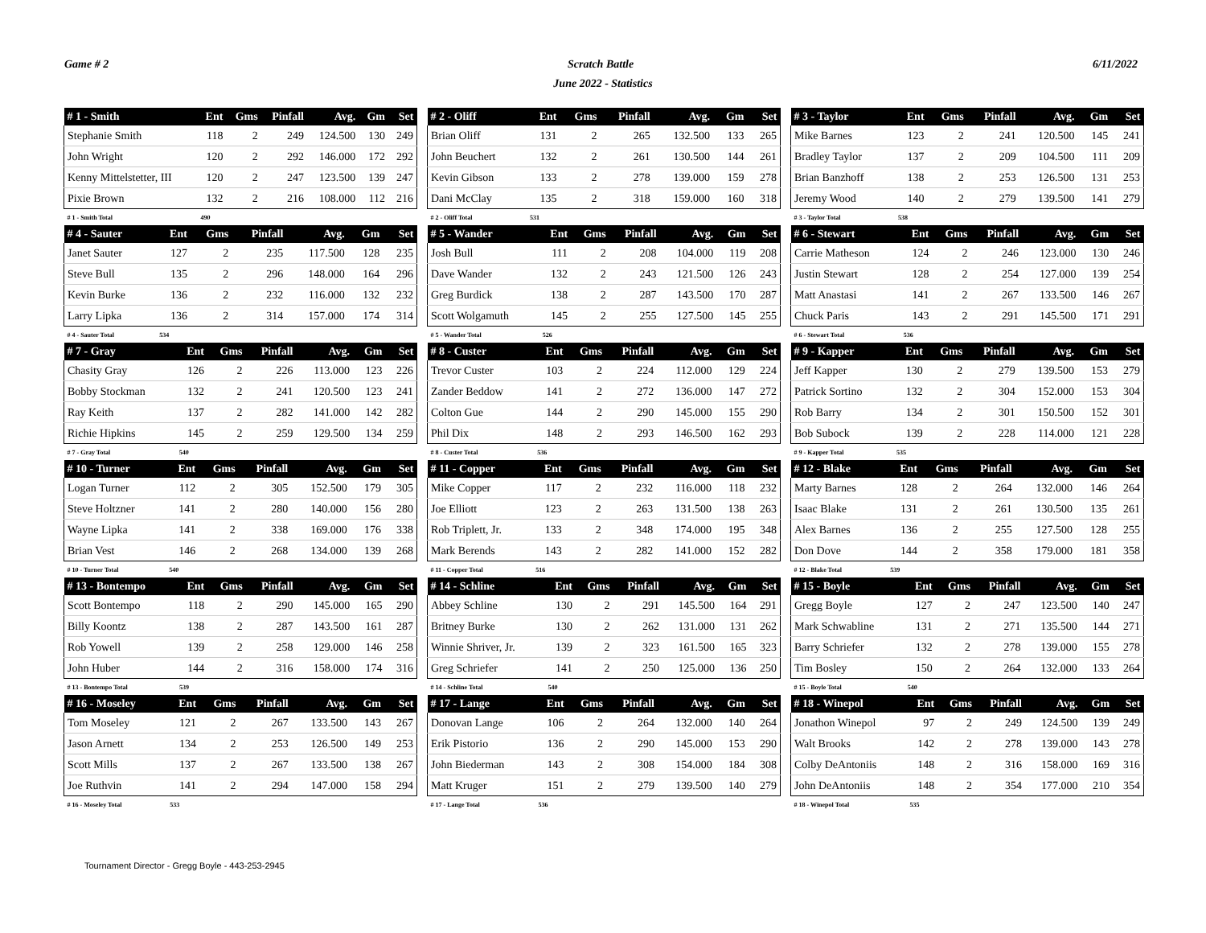Game # 2 Scratch Battle 6/11/2022
June 2022 - Statistics
| # 1 - Smith | Ent | Gms | Pinfall | Avg. | Gm | Set |
| --- | --- | --- | --- | --- | --- | --- |
| Stephanie Smith | 118 | 2 | 249 | 124.500 | 130 | 249 |
| John Wright | 120 | 2 | 292 | 146.000 | 172 | 292 |
| Kenny Mittelstetter, III | 120 | 2 | 247 | 123.500 | 139 | 247 |
| Pixie Brown | 132 | 2 | 216 | 108.000 | 112 | 216 |
| # 1 - Smith Total | 490 | | | | | |
| # 2 - Oliff | Ent | Gms | Pinfall | Avg. | Gm | Set |
| --- | --- | --- | --- | --- | --- | --- |
| Brian Oliff | 131 | 2 | 265 | 132.500 | 133 | 265 |
| John Beuchert | 132 | 2 | 261 | 130.500 | 144 | 261 |
| Kevin Gibson | 133 | 2 | 278 | 139.000 | 159 | 278 |
| Dani McClay | 135 | 2 | 318 | 159.000 | 160 | 318 |
| # 2 - Oliff Total | 531 | | | | | |
| # 3 - Taylor | Ent | Gms | Pinfall | Avg. | Gm | Set |
| --- | --- | --- | --- | --- | --- | --- |
| Mike Barnes | 123 | 2 | 241 | 120.500 | 145 | 241 |
| Bradley Taylor | 137 | 2 | 209 | 104.500 | 111 | 209 |
| Brian Banzhoff | 138 | 2 | 253 | 126.500 | 131 | 253 |
| Jeremy Wood | 140 | 2 | 279 | 139.500 | 141 | 279 |
| # 3 - Taylor Total | 538 | | | | | |
| # 4 - Sauter | Ent | Gms | Pinfall | Avg. | Gm | Set |
| --- | --- | --- | --- | --- | --- | --- |
| Janet Sauter | 127 | 2 | 235 | 117.500 | 128 | 235 |
| Steve Bull | 135 | 2 | 296 | 148.000 | 164 | 296 |
| Kevin Burke | 136 | 2 | 232 | 116.000 | 132 | 232 |
| Larry Lipka | 136 | 2 | 314 | 157.000 | 174 | 314 |
| # 4 - Sauter Total | 534 | | | | | |
| # 5 - Wander | Ent | Gms | Pinfall | Avg. | Gm | Set |
| --- | --- | --- | --- | --- | --- | --- |
| Josh Bull | 111 | 2 | 208 | 104.000 | 119 | 208 |
| Dave Wander | 132 | 2 | 243 | 121.500 | 126 | 243 |
| Greg Burdick | 138 | 2 | 287 | 143.500 | 170 | 287 |
| Scott Wolgamuth | 145 | 2 | 255 | 127.500 | 145 | 255 |
| # 5 - Wander Total | 526 | | | | | |
| # 6 - Stewart | Ent | Gms | Pinfall | Avg. | Gm | Set |
| --- | --- | --- | --- | --- | --- | --- |
| Carrie Matheson | 124 | 2 | 246 | 123.000 | 130 | 246 |
| Justin Stewart | 128 | 2 | 254 | 127.000 | 139 | 254 |
| Matt Anastasi | 141 | 2 | 267 | 133.500 | 146 | 267 |
| Chuck Paris | 143 | 2 | 291 | 145.500 | 171 | 291 |
| # 6 - Stewart Total | 536 | | | | | |
| # 7 - Gray | Ent | Gms | Pinfall | Avg. | Gm | Set |
| --- | --- | --- | --- | --- | --- | --- |
| Chasity Gray | 126 | 2 | 226 | 113.000 | 123 | 226 |
| Bobby Stockman | 132 | 2 | 241 | 120.500 | 123 | 241 |
| Ray Keith | 137 | 2 | 282 | 141.000 | 142 | 282 |
| Richie Hipkins | 145 | 2 | 259 | 129.500 | 134 | 259 |
| # 7 - Gray Total | 540 | | | | | |
| # 8 - Custer | Ent | Gms | Pinfall | Avg. | Gm | Set |
| --- | --- | --- | --- | --- | --- | --- |
| Trevor Custer | 103 | 2 | 224 | 112.000 | 129 | 224 |
| Zander Beddow | 141 | 2 | 272 | 136.000 | 147 | 272 |
| Colton Gue | 144 | 2 | 290 | 145.000 | 155 | 290 |
| Phil Dix | 148 | 2 | 293 | 146.500 | 162 | 293 |
| # 8 - Custer Total | 536 | | | | | |
| # 9 - Kapper | Ent | Gms | Pinfall | Avg. | Gm | Set |
| --- | --- | --- | --- | --- | --- | --- |
| Jeff Kapper | 130 | 2 | 279 | 139.500 | 153 | 279 |
| Patrick Sortino | 132 | 2 | 304 | 152.000 | 153 | 304 |
| Rob Barry | 134 | 2 | 301 | 150.500 | 152 | 301 |
| Bob Subock | 139 | 2 | 228 | 114.000 | 121 | 228 |
| # 9 - Kapper Total | 535 | | | | | |
| # 10 - Turner | Ent | Gms | Pinfall | Avg. | Gm | Set |
| --- | --- | --- | --- | --- | --- | --- |
| Logan Turner | 112 | 2 | 305 | 152.500 | 179 | 305 |
| Steve Holtzner | 141 | 2 | 280 | 140.000 | 156 | 280 |
| Wayne Lipka | 141 | 2 | 338 | 169.000 | 176 | 338 |
| Brian Vest | 146 | 2 | 268 | 134.000 | 139 | 268 |
| # 10 - Turner Total | 540 | | | | | |
| # 11 - Copper | Ent | Gms | Pinfall | Avg. | Gm | Set |
| --- | --- | --- | --- | --- | --- | --- |
| Mike Copper | 117 | 2 | 232 | 116.000 | 118 | 232 |
| Joe Elliott | 123 | 2 | 263 | 131.500 | 138 | 263 |
| Rob Triplett, Jr. | 133 | 2 | 348 | 174.000 | 195 | 348 |
| Mark Berends | 143 | 2 | 282 | 141.000 | 152 | 282 |
| # 11 - Copper Total | 516 | | | | | |
| # 12 - Blake | Ent | Gms | Pinfall | Avg. | Gm | Set |
| --- | --- | --- | --- | --- | --- | --- |
| Marty Barnes | 128 | 2 | 264 | 132.000 | 146 | 264 |
| Isaac Blake | 131 | 2 | 261 | 130.500 | 135 | 261 |
| Alex Barnes | 136 | 2 | 255 | 127.500 | 128 | 255 |
| Don Dove | 144 | 2 | 358 | 179.000 | 181 | 358 |
| # 12 - Blake Total | 539 | | | | | |
| # 13 - Bontempo | Ent | Gms | Pinfall | Avg. | Gm | Set |
| --- | --- | --- | --- | --- | --- | --- |
| Scott Bontempo | 118 | 2 | 290 | 145.000 | 165 | 290 |
| Billy Koontz | 138 | 2 | 287 | 143.500 | 161 | 287 |
| Rob Yowell | 139 | 2 | 258 | 129.000 | 146 | 258 |
| John Huber | 144 | 2 | 316 | 158.000 | 174 | 316 |
| # 13 - Bontempo Total | 539 | | | | | |
| # 14 - Schline | Ent | Gms | Pinfall | Avg. | Gm | Set |
| --- | --- | --- | --- | --- | --- | --- |
| Abbey Schline | 130 | 2 | 291 | 145.500 | 164 | 291 |
| Britney Burke | 130 | 2 | 262 | 131.000 | 131 | 262 |
| Winnie Shriver, Jr. | 139 | 2 | 323 | 161.500 | 165 | 323 |
| Greg Schriefer | 141 | 2 | 250 | 125.000 | 136 | 250 |
| # 14 - Schline Total | 540 | | | | | |
| # 15 - Boyle | Ent | Gms | Pinfall | Avg. | Gm | Set |
| --- | --- | --- | --- | --- | --- | --- |
| Gregg Boyle | 127 | 2 | 247 | 123.500 | 140 | 247 |
| Mark Schwabline | 131 | 2 | 271 | 135.500 | 144 | 271 |
| Barry Schriefer | 132 | 2 | 278 | 139.000 | 155 | 278 |
| Tim Bosley | 150 | 2 | 264 | 132.000 | 133 | 264 |
| # 15 - Boyle Total | 540 | | | | | |
| # 16 - Moseley | Ent | Gms | Pinfall | Avg. | Gm | Set |
| --- | --- | --- | --- | --- | --- | --- |
| Tom Moseley | 121 | 2 | 267 | 133.500 | 143 | 267 |
| Jason Arnett | 134 | 2 | 253 | 126.500 | 149 | 253 |
| Scott Mills | 137 | 2 | 267 | 133.500 | 138 | 267 |
| Joe Ruthvin | 141 | 2 | 294 | 147.000 | 158 | 294 |
| # 16 - Moseley Total | 533 | | | | | |
| # 17 - Lange | Ent | Gms | Pinfall | Avg. | Gm | Set |
| --- | --- | --- | --- | --- | --- | --- |
| Donovan Lange | 106 | 2 | 264 | 132.000 | 140 | 264 |
| Erik Pistorio | 136 | 2 | 290 | 145.000 | 153 | 290 |
| John Biederman | 143 | 2 | 308 | 154.000 | 184 | 308 |
| Matt Kruger | 151 | 2 | 279 | 139.500 | 140 | 279 |
| # 17 - Lange Total | 536 | | | | | |
| # 18 - Winepol | Ent | Gms | Pinfall | Avg. | Gm | Set |
| --- | --- | --- | --- | --- | --- | --- |
| Jonathon Winepol | 97 | 2 | 249 | 124.500 | 139 | 249 |
| Walt Brooks | 142 | 2 | 278 | 139.000 | 143 | 278 |
| Colby DeAntoniis | 148 | 2 | 316 | 158.000 | 169 | 316 |
| John DeAntoniis | 148 | 2 | 354 | 177.000 | 210 | 354 |
| # 18 - Winepol Total | 535 | | | | | |
Tournament Director - Gregg Boyle - 443-253-2945